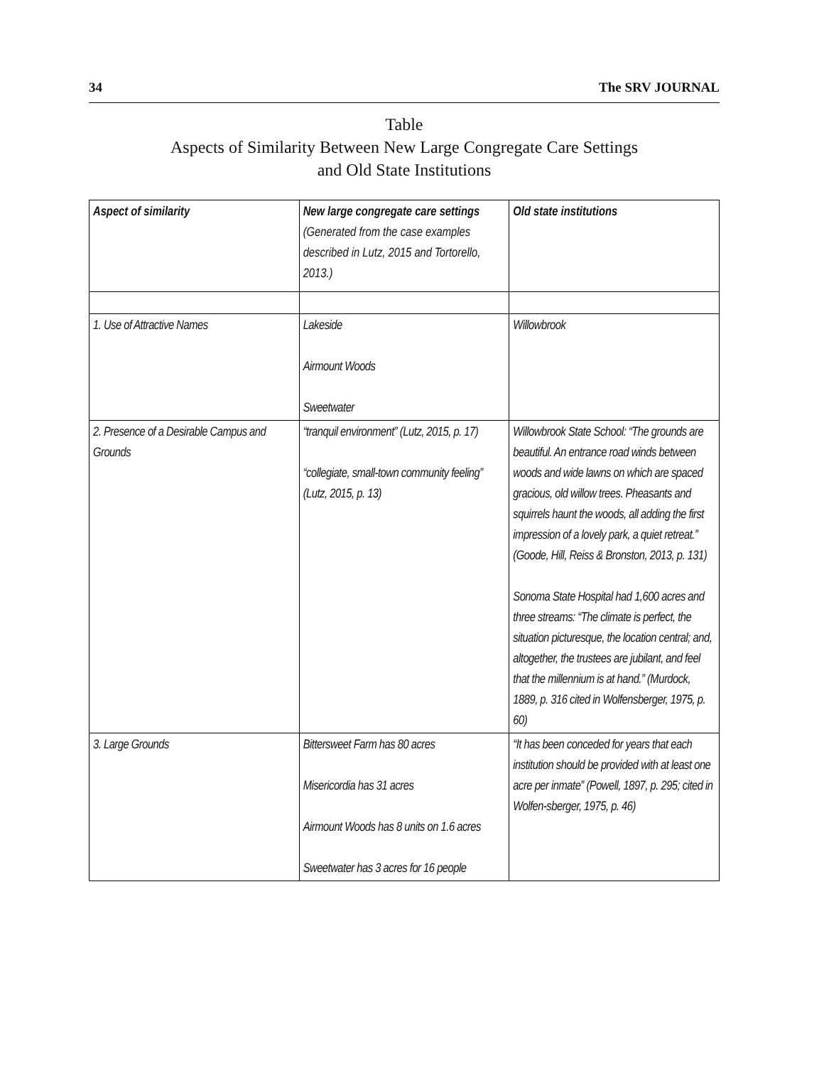34 The SRV JOURNAL
Table
Aspects of Similarity Between New Large Congregate Care Settings
and Old State Institutions
| Aspect of similarity | New large congregate care settings (Generated from the case examples described in Lutz, 2015 and Tortorello, 2013.) | Old state institutions |
| --- | --- | --- |
| 1. Use of Attractive Names | Lakeside Airmount Woods Sweetwater | Willowbrook |
| 2. Presence of a Desirable Campus and Grounds | “tranquil environment” (Lutz, 2015, p. 17) “collegiate, small-town community feeling” (Lutz, 2015, p. 13) | Willowbrook State School: “The grounds are beautiful. An entrance road winds between woods and wide lawns on which are spaced gracious, old willow trees. Pheasants and squirrels haunt the woods, all adding the first impression of a lovely park, a quiet retreat.” (Goode, Hill, Reiss & Bronston, 2013, p. 131) Sonoma State Hospital had 1,600 acres and three streams: “The climate is perfect, the situation picturesque, the location central; and, altogether, the trustees are jubilant, and feel that the millennium is at hand.” (Murdock, 1889, p. 316 cited in Wolfensberger, 1975, p. 60) |
| 3. Large Grounds | Bittersweet Farm has 80 acres Misericordia has 31 acres Airmount Woods has 8 units on 1.6 acres Sweetwater has 3 acres for 16 people | “It has been conceded for years that each institution should be provided with at least one acre per inmate” (Powell, 1897, p. 295; cited in Wolfen-sberger, 1975, p. 46) |